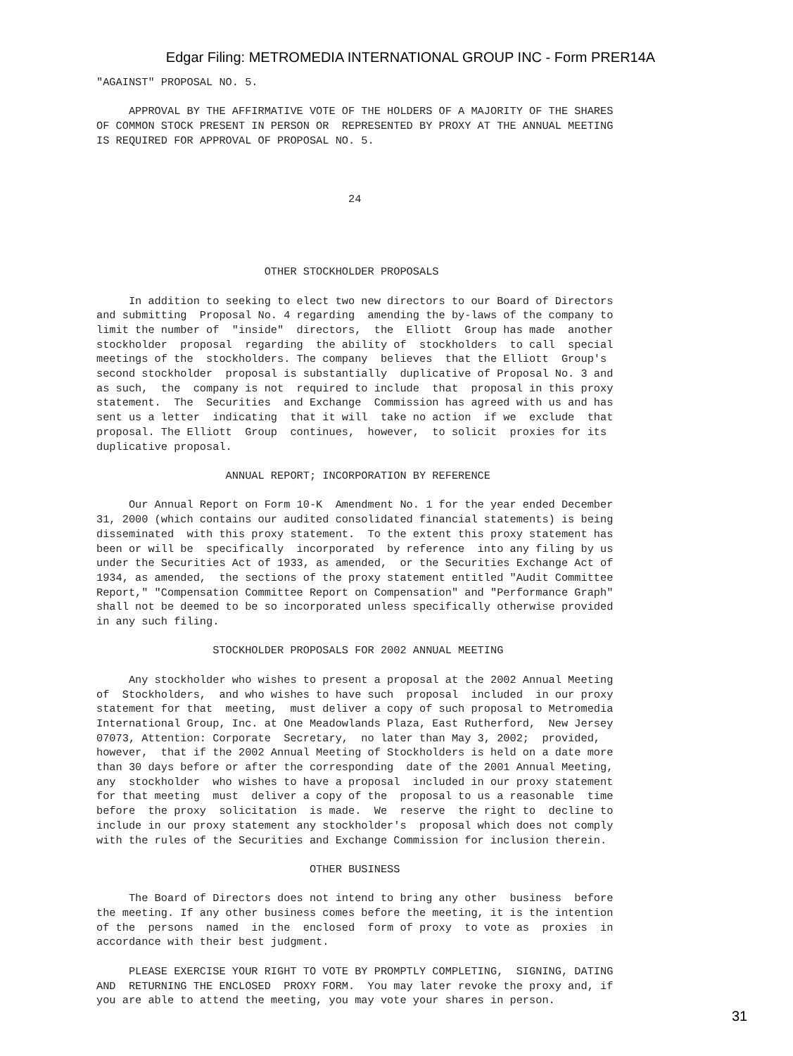Edgar Filing: METROMEDIA INTERNATIONAL GROUP INC - Form PRER14A
"AGAINST" PROPOSAL NO. 5. APPROVAL BY THE AFFIRMATIVE VOTE OF THE HOLDERS OF A MAJORITY OF THE SHARES OF COMMON STOCK PRESENT IN PERSON OR REPRESENTED BY PROXY AT THE ANNUAL MEETING IS REQUIRED FOR APPROVAL OF PROPOSAL NO. 5. 24 OTHER STOCKHOLDER PROPOSALS In addition to seeking to elect two new directors to our Board of Directors and submitting Proposal No. 4 regarding amending the by-laws of the company to limit the number of "inside" directors, the Elliott Group has made another stockholder proposal regarding the ability of stockholders to call special meetings of the stockholders. The company believes that the Elliott Group's second stockholder proposal is substantially duplicative of Proposal No. 3 and as such, the company is not required to include that proposal in this proxy statement. The Securities and Exchange Commission has agreed with us and has sent us a letter indicating that it will take no action if we exclude that proposal. The Elliott Group continues, however, to solicit proxies for its duplicative proposal. ANNUAL REPORT; INCORPORATION BY REFERENCE Our Annual Report on Form 10-K Amendment No. 1 for the year ended December 31, 2000 (which contains our audited consolidated financial statements) is being disseminated with this proxy statement. To the extent this proxy statement has been or will be specifically incorporated by reference into any filing by us under the Securities Act of 1933, as amended, or the Securities Exchange Act of 1934, as amended, the sections of the proxy statement entitled "Audit Committee Report," "Compensation Committee Report on Compensation" and "Performance Graph" shall not be deemed to be so incorporated unless specifically otherwise provided in any such filing. STOCKHOLDER PROPOSALS FOR 2002 ANNUAL MEETING Any stockholder who wishes to present a proposal at the 2002 Annual Meeting of Stockholders, and who wishes to have such proposal included in our proxy statement for that meeting, must deliver a copy of such proposal to Metromedia International Group, Inc. at One Meadowlands Plaza, East Rutherford, New Jersey 07073, Attention: Corporate Secretary, no later than May 3, 2002; provided, however, that if the 2002 Annual Meeting of Stockholders is held on a date more than 30 days before or after the corresponding date of the 2001 Annual Meeting, any stockholder who wishes to have a proposal included in our proxy statement for that meeting must deliver a copy of the proposal to us a reasonable time before the proxy solicitation is made. We reserve the right to decline to include in our proxy statement any stockholder's proposal which does not comply with the rules of the Securities and Exchange Commission for inclusion therein. OTHER BUSINESS The Board of Directors does not intend to bring any other business before the meeting. If any other business comes before the meeting, it is the intention of the persons named in the enclosed form of proxy to vote as proxies in accordance with their best judgment. PLEASE EXERCISE YOUR RIGHT TO VOTE BY PROMPTLY COMPLETING, SIGNING, DATING AND RETURNING THE ENCLOSED PROXY FORM. You may later revoke the proxy and, if you are able to attend the meeting, you may vote your shares in person.
31